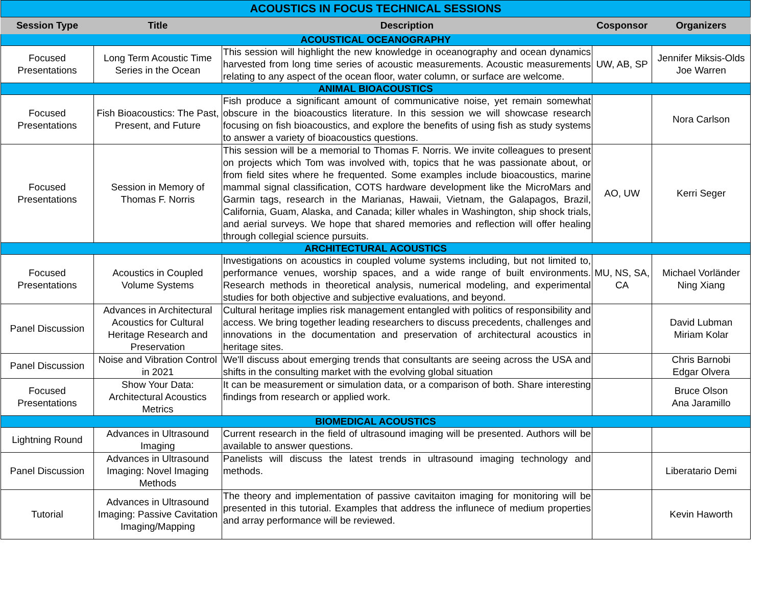| ACOUSTICS IN FOCUS TECHNICAL SESSIONS | | | | |
| Session Type | Title | Description | Cosponsor | Organizers |
| ACOUSTICAL OCEANOGRAPHY | | | | |
| Focused Presentations | Long Term Acoustic Time Series in the Ocean | This session will highlight the new knowledge in oceanography and ocean dynamics harvested from long time series of acoustic measurements. Acoustic measurements relating to any aspect of the ocean floor, water column, or surface are welcome. | UW, AB, SP | Jennifer Miksis-Olds Joe Warren |
| ANIMAL BIOACOUSTICS | | | | |
| Focused Presentations | Fish Bioacoustics: The Past, Present, and Future | Fish produce a significant amount of communicative noise, yet remain somewhat obscure in the bioacoustics literature. In this session we will showcase research focusing on fish bioacoustics, and explore the benefits of using fish as study systems to answer a variety of bioacoustics questions. | | Nora Carlson |
| Focused Presentations | Session in Memory of Thomas F. Norris | This session will be a memorial to Thomas F. Norris. We invite colleagues to present on projects which Tom was involved with, topics that he was passionate about, or from field sites where he frequented. Some examples include bioacoustics, marine mammal signal classification, COTS hardware development like the MicroMars and Garmin tags, research in the Marianas, Hawaii, Vietnam, the Galapagos, Brazil, California, Guam, Alaska, and Canada; killer whales in Washington, ship shock trials, and aerial surveys. We hope that shared memories and reflection will offer healing through collegial science pursuits. | AO, UW | Kerri Seger |
| ARCHITECTURAL ACOUSTICS | | | | |
| Focused Presentations | Acoustics in Coupled Volume Systems | Investigations on acoustics in coupled volume systems including, but not limited to, performance venues, worship spaces, and a wide range of built environments. Research methods in theoretical analysis, numerical modeling, and experimental studies for both objective and subjective evaluations, and beyond. | MU, NS, SA, CA | Michael Vorländer Ning Xiang |
| Panel Discussion | Advances in Architectural Acoustics for Cultural Heritage Research and Preservation | Cultural heritage implies risk management entangled with politics of responsibility and access. We bring together leading researchers to discuss precedents, challenges and innovations in the documentation and preservation of architectural acoustics in heritage sites. | | David Lubman Miriam Kolar |
| Panel Discussion | Noise and Vibration Control in 2021 | We'll discuss about emerging trends that consultants are seeing across the USA and shifts in the consulting market with the evolving global situation | | Chris Barnobi Edgar Olvera |
| Focused Presentations | Show Your Data: Architectural Acoustics Metrics | It can be measurement or simulation data, or a comparison of both. Share interesting findings from research or applied work. | | Bruce Olson Ana Jaramillo |
| BIOMEDICAL ACOUSTICS | | | | |
| Lightning Round | Advances in Ultrasound Imaging | Current research in the field of ultrasound imaging will be presented. Authors will be available to answer questions. | | |
| Panel Discussion | Advances in Ultrasound Imaging: Novel Imaging Methods | Panelists will discuss the latest trends in ultrasound imaging technology and methods. | | Liberatario Demi |
| Tutorial | Advances in Ultrasound Imaging: Passive Cavitation Imaging/Mapping | The theory and implementation of passive cavitaiton imaging for monitoring will be presented in this tutorial. Examples that address the influnece of medium properties and array performance will be reviewed. | | Kevin Haworth |